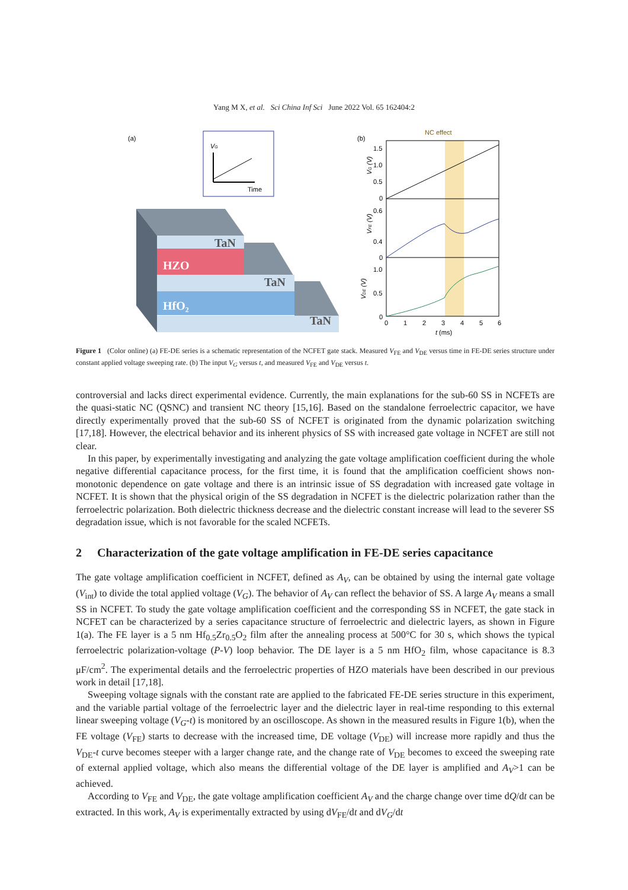Yang M X, et al. Sci China Inf Sci June 2022 Vol. 65 162404:2
(a)
VG
Time
TaN
HZO
TaN
HfO₂
TaN
(b)
NC effect
1.5
1.0
0.5
0
0.6
0.4
0
0
1.0
0.5
0
VG (V)
VFE (V)
VDE (V)
0
1
2
3
4
5
6
t (ms)
Figure 1 (Color online) (a) FE-DE series is a schematic representation of the NCFET gate stack. Measured V<sub>FE</sub> and V<sub>DE</sub> versus time in FE-DE series structure under constant applied voltage sweeping rate. (b) The input V<sub>G</sub> versus t, and measured V<sub>FE</sub> and V<sub>DE</sub> versus t.
controversial and lacks direct experimental evidence. Currently, the main explanations for the sub-60 SS in NCFETs are the quasi-static NC (QSNC) and transient NC theory [15,16]. Based on the standalone ferroelectric capacitor, we have directly experimentally proved that the sub-60 SS of NCFET is originated from the dynamic polarization switching [17,18]. However, the electrical behavior and its inherent physics of SS with increased gate voltage in NCFET are still not clear.
In this paper, by experimentally investigating and analyzing the gate voltage amplification coefficient during the whole negative differential capacitance process, for the first time, it is found that the amplification coefficient shows non-monotonic dependence on gate voltage and there is an intrinsic issue of SS degradation with increased gate voltage in NCFET. It is shown that the physical origin of the SS degradation in NCFET is the dielectric polarization rather than the ferroelectric polarization. Both dielectric thickness decrease and the dielectric constant increase will lead to the severer SS degradation issue, which is not favorable for the scaled NCFETs.
2 Characterization of the gate voltage amplification in FE-DE series capacitance
The gate voltage amplification coefficient in NCFET, defined as A<sub>V</sub>, can be obtained by using the internal gate voltage (V<sub>int</sub>) to divide the total applied voltage (V<sub>G</sub>). The behavior of A<sub>V</sub> can reflect the behavior of SS. A large A<sub>V</sub> means a small SS in NCFET. To study the gate voltage amplification coefficient and the corresponding SS in NCFET, the gate stack in NCFET can be characterized by a series capacitance structure of ferroelectric and dielectric layers, as shown in Figure 1(a). The FE layer is a 5 nm Hf<sub>0.5</sub>Zr<sub>0.5</sub>O<sub>2</sub> film after the annealing process at 500°C for 30 s, which shows the typical ferroelectric polarization-voltage (P-V) loop behavior. The DE layer is a 5 nm HfO<sub>2</sub> film, whose capacitance is 8.3 μF/cm<sup>2</sup>. The experimental details and the ferroelectric properties of HZO materials have been described in our previous work in detail [17,18].
Sweeping voltage signals with the constant rate are applied to the fabricated FE-DE series structure in this experiment, and the variable partial voltage of the ferroelectric layer and the dielectric layer in real-time responding to this external linear sweeping voltage (V<sub>G</sub>-t) is monitored by an oscilloscope. As shown in the measured results in Figure 1(b), when the FE voltage (V<sub>FE</sub>) starts to decrease with the increased time, DE voltage (V<sub>DE</sub>) will increase more rapidly and thus the V<sub>DE</sub>-t curve becomes steeper with a larger change rate, and the change rate of V<sub>DE</sub> becomes to exceed the sweeping rate of external applied voltage, which also means the differential voltage of the DE layer is amplified and A<sub>V</sub>>1 can be achieved.
According to V<sub>FE</sub> and V<sub>DE</sub>, the gate voltage amplification coefficient A<sub>V</sub> and the charge change over time dQ/dt can be extracted. In this work, A<sub>V</sub> is experimentally extracted by using dV<sub>FE</sub>/dt and dV<sub>G</sub>/dt